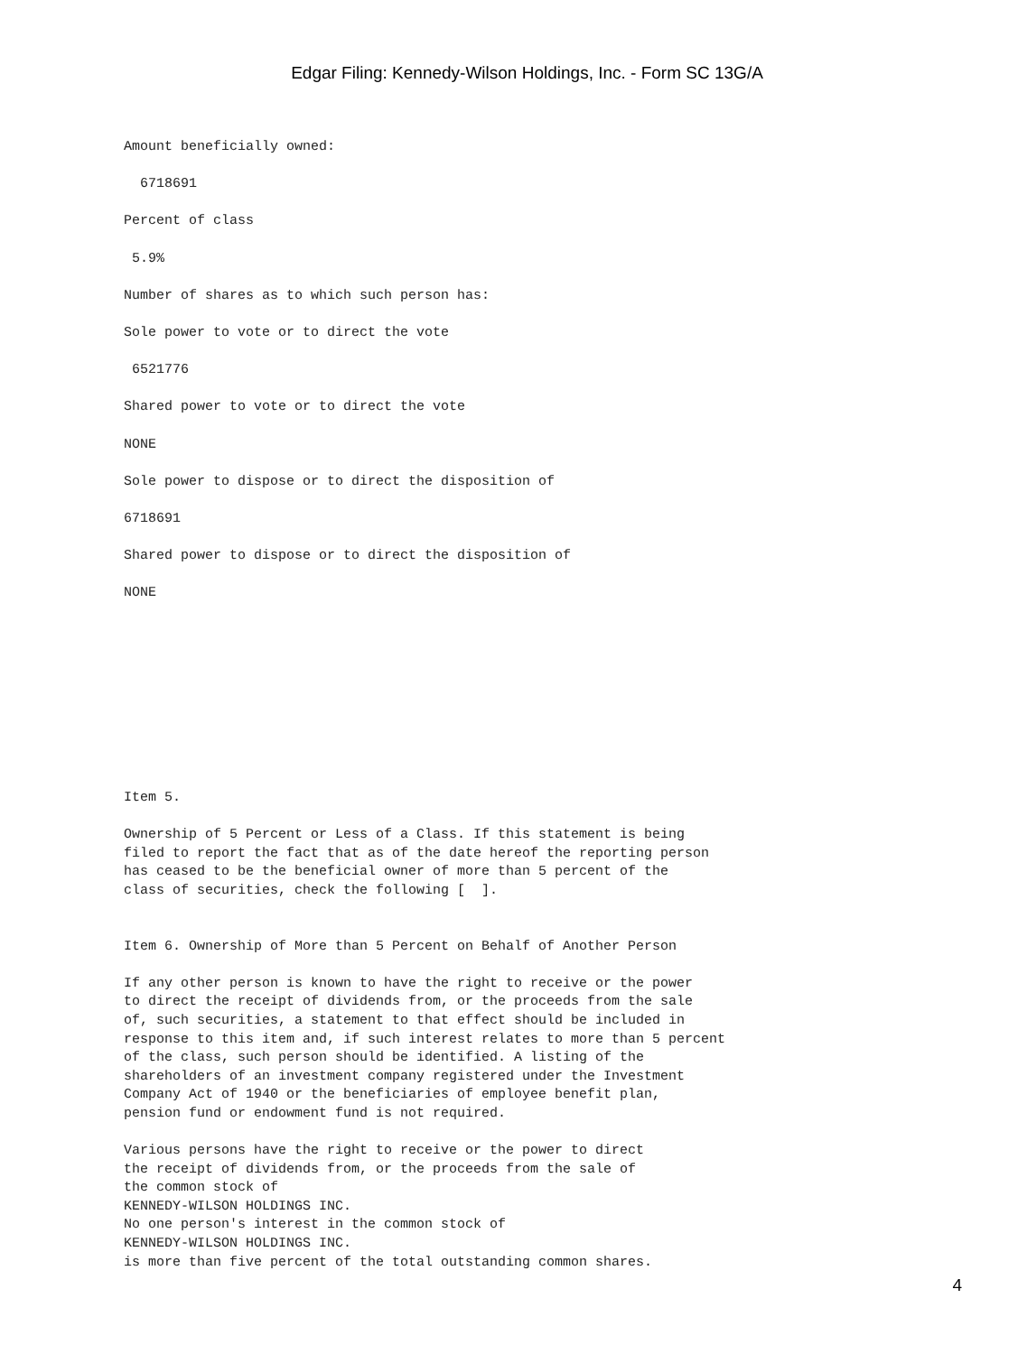Edgar Filing: Kennedy-Wilson Holdings, Inc. - Form SC 13G/A
Amount beneficially owned:

  6718691

Percent of class

 5.9%

Number of shares as to which such person has:

Sole power to vote or to direct the vote

 6521776

Shared power to vote or to direct the vote

NONE

Sole power to dispose or to direct the disposition of

6718691

Shared power to dispose or to direct the disposition of

NONE










Item 5.

Ownership of 5 Percent or Less of a Class. If this statement is being
filed to report the fact that as of the date hereof the reporting person
has ceased to be the beneficial owner of more than 5 percent of the
class of securities, check the following [  ].


Item 6. Ownership of More than 5 Percent on Behalf of Another Person

If any other person is known to have the right to receive or the power
to direct the receipt of dividends from, or the proceeds from the sale
of, such securities, a statement to that effect should be included in
response to this item and, if such interest relates to more than 5 percent
of the class, such person should be identified. A listing of the
shareholders of an investment company registered under the Investment
Company Act of 1940 or the beneficiaries of employee benefit plan,
pension fund or endowment fund is not required.

Various persons have the right to receive or the power to direct
the receipt of dividends from, or the proceeds from the sale of
the common stock of
KENNEDY-WILSON HOLDINGS INC.
No one person's interest in the common stock of
KENNEDY-WILSON HOLDINGS INC.
is more than five percent of the total outstanding common shares.
4